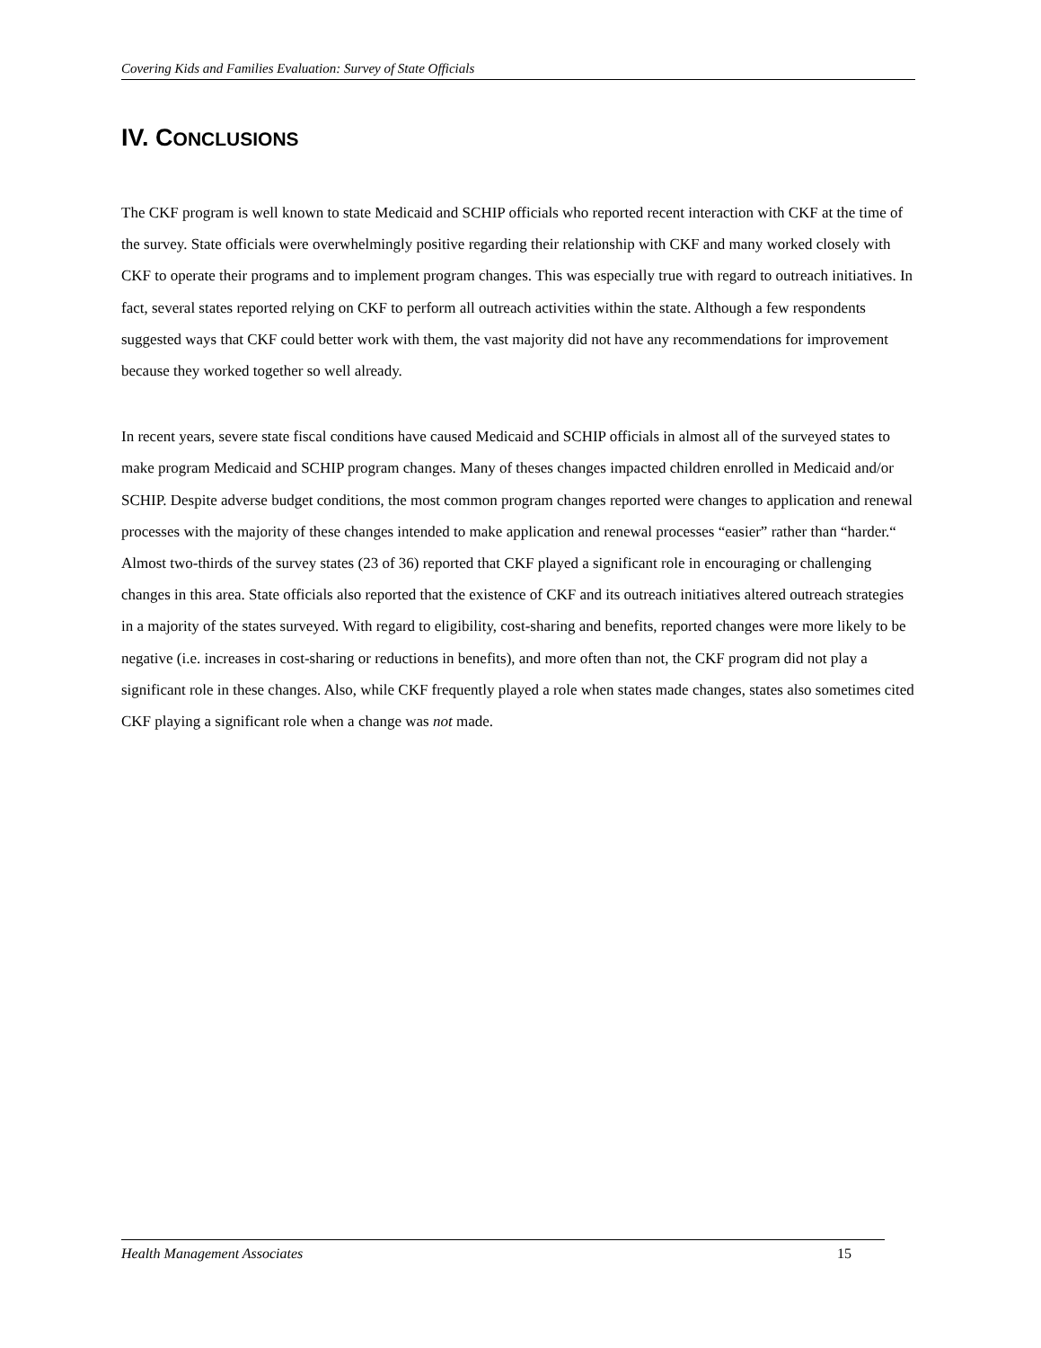Covering Kids and Families Evaluation: Survey of State Officials
IV. CONCLUSIONS
The CKF program is well known to state Medicaid and SCHIP officials who reported recent interaction with CKF at the time of the survey. State officials were overwhelmingly positive regarding their relationship with CKF and many worked closely with CKF to operate their programs and to implement program changes. This was especially true with regard to outreach initiatives. In fact, several states reported relying on CKF to perform all outreach activities within the state. Although a few respondents suggested ways that CKF could better work with them, the vast majority did not have any recommendations for improvement because they worked together so well already.
In recent years, severe state fiscal conditions have caused Medicaid and SCHIP officials in almost all of the surveyed states to make program Medicaid and SCHIP program changes. Many of theses changes impacted children enrolled in Medicaid and/or SCHIP. Despite adverse budget conditions, the most common program changes reported were changes to application and renewal processes with the majority of these changes intended to make application and renewal processes “easier” rather than “harder.“ Almost two-thirds of the survey states (23 of 36) reported that CKF played a significant role in encouraging or challenging changes in this area. State officials also reported that the existence of CKF and its outreach initiatives altered outreach strategies in a majority of the states surveyed. With regard to eligibility, cost-sharing and benefits, reported changes were more likely to be negative (i.e. increases in cost-sharing or reductions in benefits), and more often than not, the CKF program did not play a significant role in these changes. Also, while CKF frequently played a role when states made changes, states also sometimes cited CKF playing a significant role when a change was not made.
Health Management Associates 15